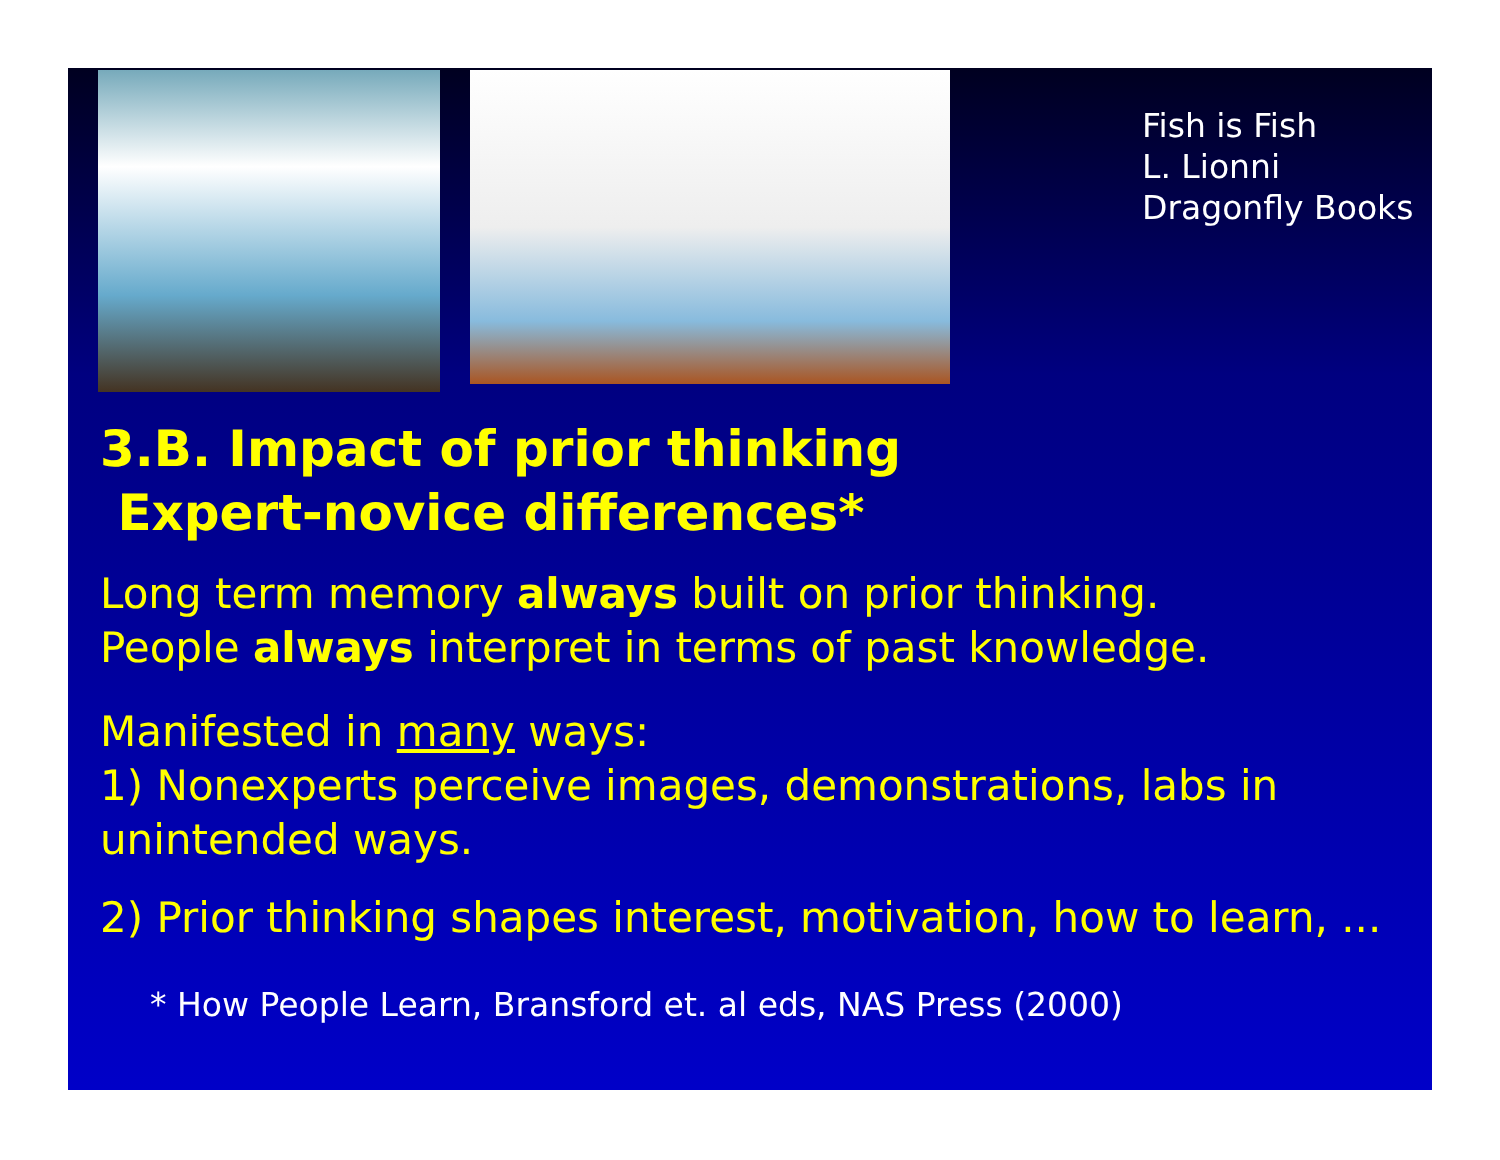Fish is Fish
L. Lionni
Dragonfly Books
3.B. Impact of prior thinking
Expert-novice differences*
Long term memory always built on prior thinking.
People always interpret in terms of past knowledge.
Manifested in many ways:
1) Nonexperts perceive images, demonstrations, labs in unintended ways.
2) Prior thinking shapes interest, motivation, how to learn, ...
* How People Learn, Bransford et. al eds, NAS Press (2000)